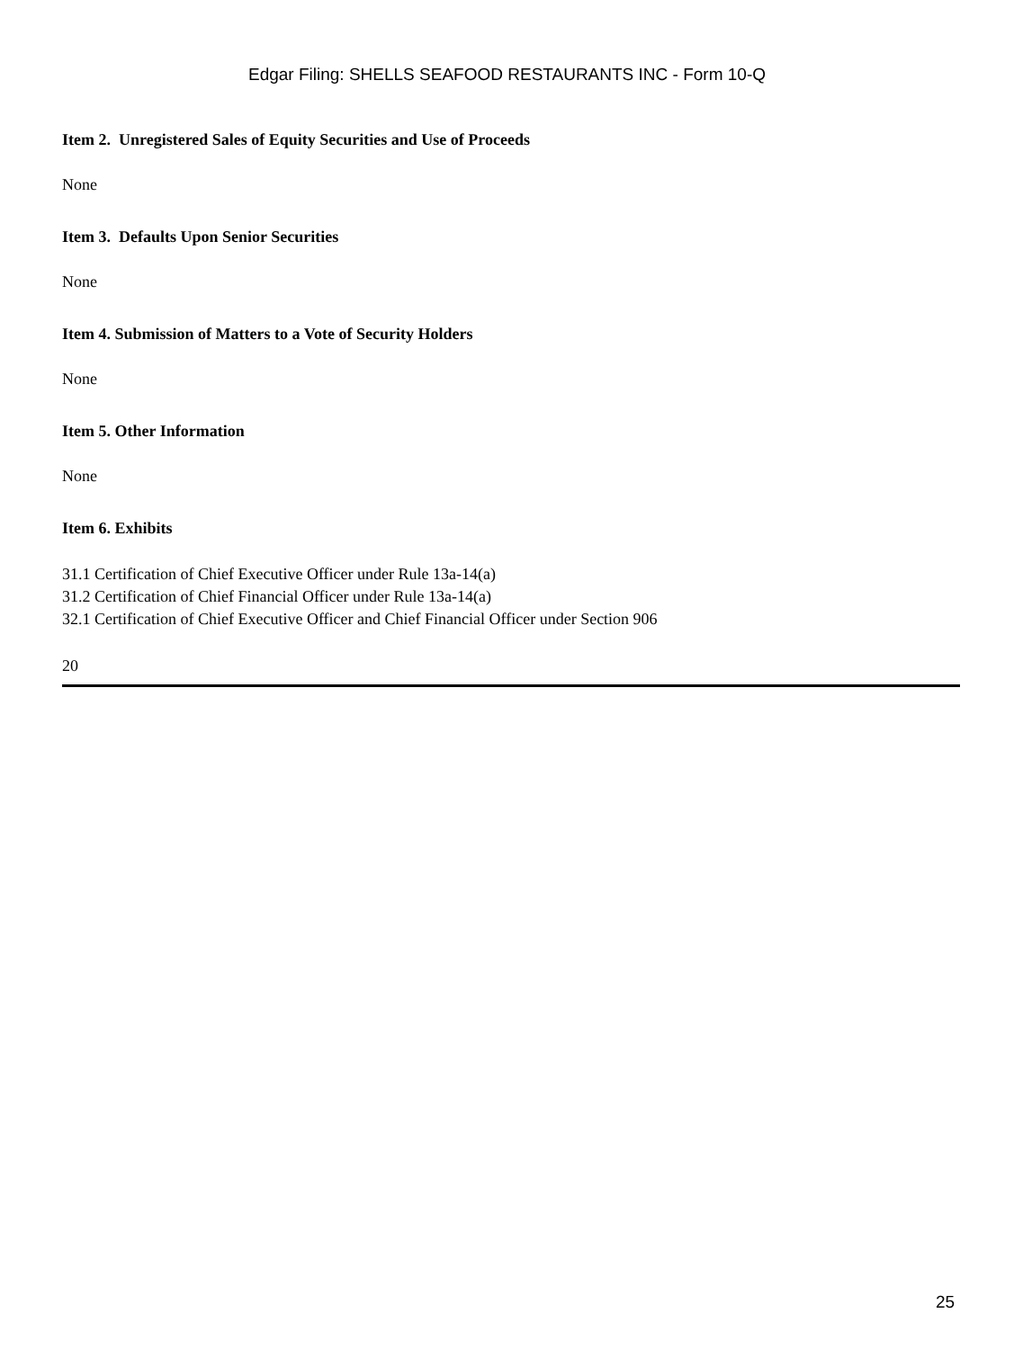Edgar Filing: SHELLS SEAFOOD RESTAURANTS INC - Form 10-Q
Item 2. Unregistered Sales of Equity Securities and Use of Proceeds
None
Item 3. Defaults Upon Senior Securities
None
Item 4. Submission of Matters to a Vote of Security Holders
None
Item 5. Other Information
None
Item 6. Exhibits
31.1 Certification of Chief Executive Officer under Rule 13a-14(a)
31.2 Certification of Chief Financial Officer under Rule 13a-14(a)
32.1 Certification of Chief Executive Officer and Chief Financial Officer under Section 906
20
25